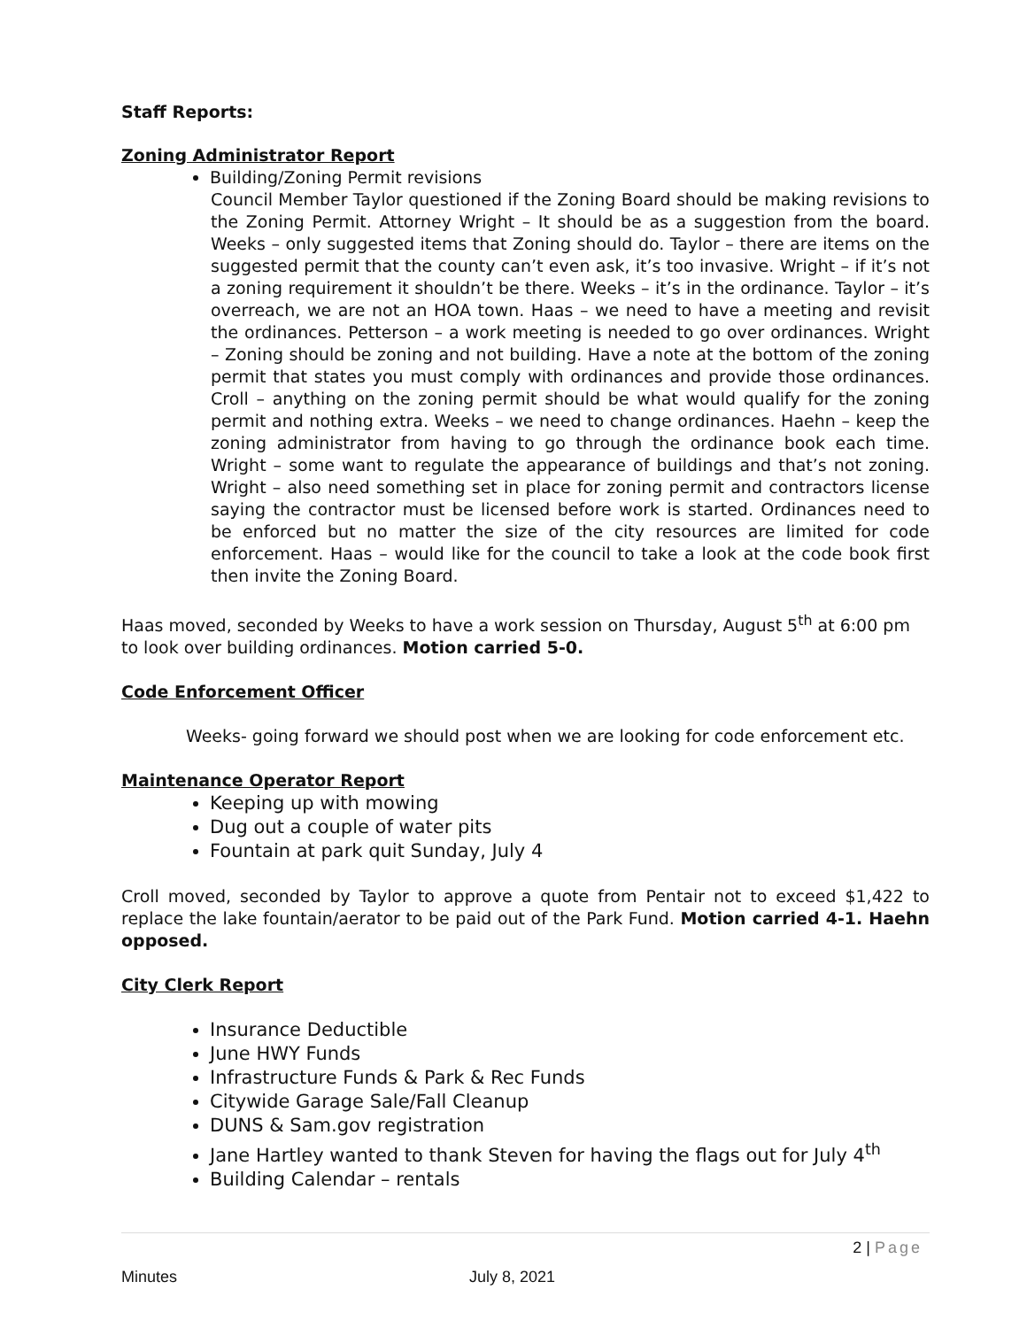Staff Reports:
Zoning Administrator Report
Building/Zoning Permit revisions
Council Member Taylor questioned if the Zoning Board should be making revisions to the Zoning Permit. Attorney Wright – It should be as a suggestion from the board. Weeks – only suggested items that Zoning should do. Taylor – there are items on the suggested permit that the county can’t even ask, it’s too invasive. Wright – if it’s not a zoning requirement it shouldn’t be there. Weeks – it’s in the ordinance. Taylor – it’s overreach, we are not an HOA town. Haas – we need to have a meeting and revisit the ordinances. Petterson – a work meeting is needed to go over ordinances. Wright – Zoning should be zoning and not building. Have a note at the bottom of the zoning permit that states you must comply with ordinances and provide those ordinances. Croll – anything on the zoning permit should be what would qualify for the zoning permit and nothing extra. Weeks – we need to change ordinances. Haehn – keep the zoning administrator from having to go through the ordinance book each time. Wright – some want to regulate the appearance of buildings and that’s not zoning. Wright – also need something set in place for zoning permit and contractors license saying the contractor must be licensed before work is started. Ordinances need to be enforced but no matter the size of the city resources are limited for code enforcement. Haas – would like for the council to take a look at the code book first then invite the Zoning Board.
Haas moved, seconded by Weeks to have a work session on Thursday, August 5<sup>th</sup> at 6:00 pm to look over building ordinances. Motion carried 5-0.
Code Enforcement Officer
Weeks- going forward we should post when we are looking for code enforcement etc.
Maintenance Operator Report
Keeping up with mowing
Dug out a couple of water pits
Fountain at park quit Sunday, July 4
Croll moved, seconded by Taylor to approve a quote from Pentair not to exceed $1,422 to replace the lake fountain/aerator to be paid out of the Park Fund. Motion carried 4-1. Haehn opposed.
City Clerk Report
Insurance Deductible
June HWY Funds
Infrastructure Funds & Park & Rec Funds
Citywide Garage Sale/Fall Cleanup
DUNS & Sam.gov registration
Jane Hartley wanted to thank Steven for having the flags out for July 4<sup>th</sup>
Building Calendar – rentals
2 | Page
Minutes July 8, 2021